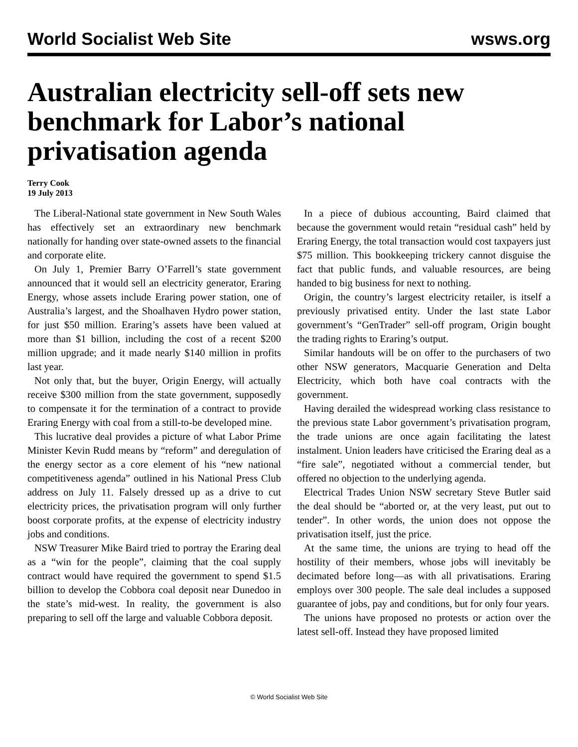World Socialist Web Site wsws.org
Australian electricity sell-off sets new benchmark for Labor’s national privatisation agenda
Terry Cook
19 July 2013
The Liberal-National state government in New South Wales has effectively set an extraordinary new benchmark nationally for handing over state-owned assets to the financial and corporate elite.
On July 1, Premier Barry O’Farrell’s state government announced that it would sell an electricity generator, Eraring Energy, whose assets include Eraring power station, one of Australia’s largest, and the Shoalhaven Hydro power station, for just $50 million. Eraring’s assets have been valued at more than $1 billion, including the cost of a recent $200 million upgrade; and it made nearly $140 million in profits last year.
Not only that, but the buyer, Origin Energy, will actually receive $300 million from the state government, supposedly to compensate it for the termination of a contract to provide Eraring Energy with coal from a still-to-be developed mine.
This lucrative deal provides a picture of what Labor Prime Minister Kevin Rudd means by “reform” and deregulation of the energy sector as a core element of his “new national competitiveness agenda” outlined in his National Press Club address on July 11. Falsely dressed up as a drive to cut electricity prices, the privatisation program will only further boost corporate profits, at the expense of electricity industry jobs and conditions.
NSW Treasurer Mike Baird tried to portray the Eraring deal as a “win for the people”, claiming that the coal supply contract would have required the government to spend $1.5 billion to develop the Cobbora coal deposit near Dunedoo in the state’s mid-west. In reality, the government is also preparing to sell off the large and valuable Cobbora deposit.
In a piece of dubious accounting, Baird claimed that because the government would retain “residual cash” held by Eraring Energy, the total transaction would cost taxpayers just $75 million. This bookkeeping trickery cannot disguise the fact that public funds, and valuable resources, are being handed to big business for next to nothing.
Origin, the country’s largest electricity retailer, is itself a previously privatised entity. Under the last state Labor government’s “GenTrader” sell-off program, Origin bought the trading rights to Eraring’s output.
Similar handouts will be on offer to the purchasers of two other NSW generators, Macquarie Generation and Delta Electricity, which both have coal contracts with the government.
Having derailed the widespread working class resistance to the previous state Labor government’s privatisation program, the trade unions are once again facilitating the latest instalment. Union leaders have criticised the Eraring deal as a “fire sale”, negotiated without a commercial tender, but offered no objection to the underlying agenda.
Electrical Trades Union NSW secretary Steve Butler said the deal should be “aborted or, at the very least, put out to tender”. In other words, the union does not oppose the privatisation itself, just the price.
At the same time, the unions are trying to head off the hostility of their members, whose jobs will inevitably be decimated before long—as with all privatisations. Eraring employs over 300 people. The sale deal includes a supposed guarantee of jobs, pay and conditions, but for only four years.
The unions have proposed no protests or action over the latest sell-off. Instead they have proposed limited
© World Socialist Web Site